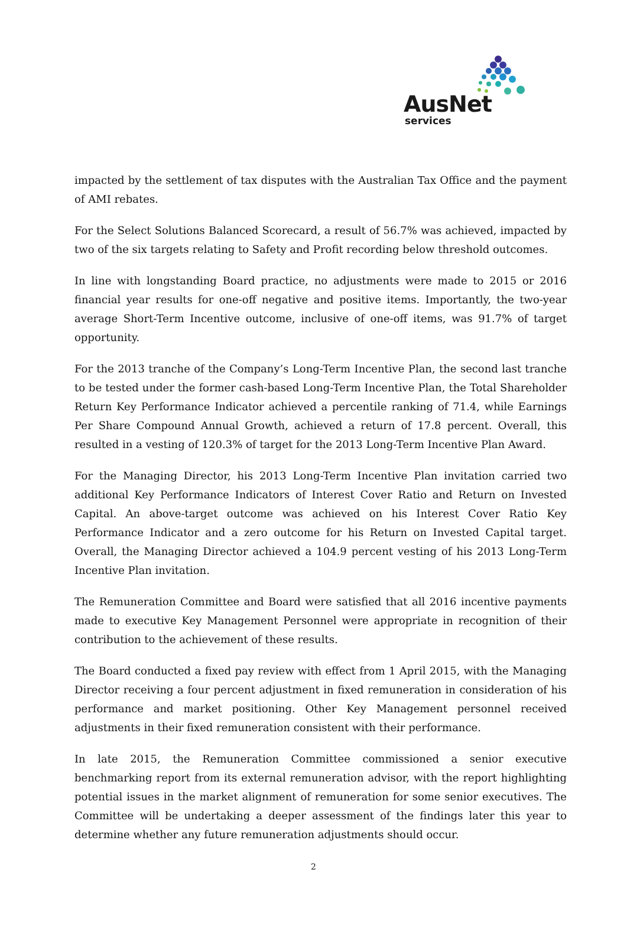AusNet
services
impacted by the settlement of tax disputes with the Australian Tax Office and the payment of AMI rebates.
For the Select Solutions Balanced Scorecard, a result of 56.7% was achieved, impacted by two of the six targets relating to Safety and Profit recording below threshold outcomes.
In line with longstanding Board practice, no adjustments were made to 2015 or 2016 financial year results for one-off negative and positive items. Importantly, the two-year average Short-Term Incentive outcome, inclusive of one-off items, was 91.7% of target opportunity.
For the 2013 tranche of the Company’s Long-Term Incentive Plan, the second last tranche to be tested under the former cash-based Long-Term Incentive Plan, the Total Shareholder Return Key Performance Indicator achieved a percentile ranking of 71.4, while Earnings Per Share Compound Annual Growth, achieved a return of 17.8 percent. Overall, this resulted in a vesting of 120.3% of target for the 2013 Long-Term Incentive Plan Award.
For the Managing Director, his 2013 Long-Term Incentive Plan invitation carried two additional Key Performance Indicators of Interest Cover Ratio and Return on Invested Capital. An above-target outcome was achieved on his Interest Cover Ratio Key Performance Indicator and a zero outcome for his Return on Invested Capital target. Overall, the Managing Director achieved a 104.9 percent vesting of his 2013 Long-Term Incentive Plan invitation.
The Remuneration Committee and Board were satisfied that all 2016 incentive payments made to executive Key Management Personnel were appropriate in recognition of their contribution to the achievement of these results.
The Board conducted a fixed pay review with effect from 1 April 2015, with the Managing Director receiving a four percent adjustment in fixed remuneration in consideration of his performance and market positioning. Other Key Management personnel received adjustments in their fixed remuneration consistent with their performance.
In late 2015, the Remuneration Committee commissioned a senior executive benchmarking report from its external remuneration advisor, with the report highlighting potential issues in the market alignment of remuneration for some senior executives. The Committee will be undertaking a deeper assessment of the findings later this year to determine whether any future remuneration adjustments should occur.
2